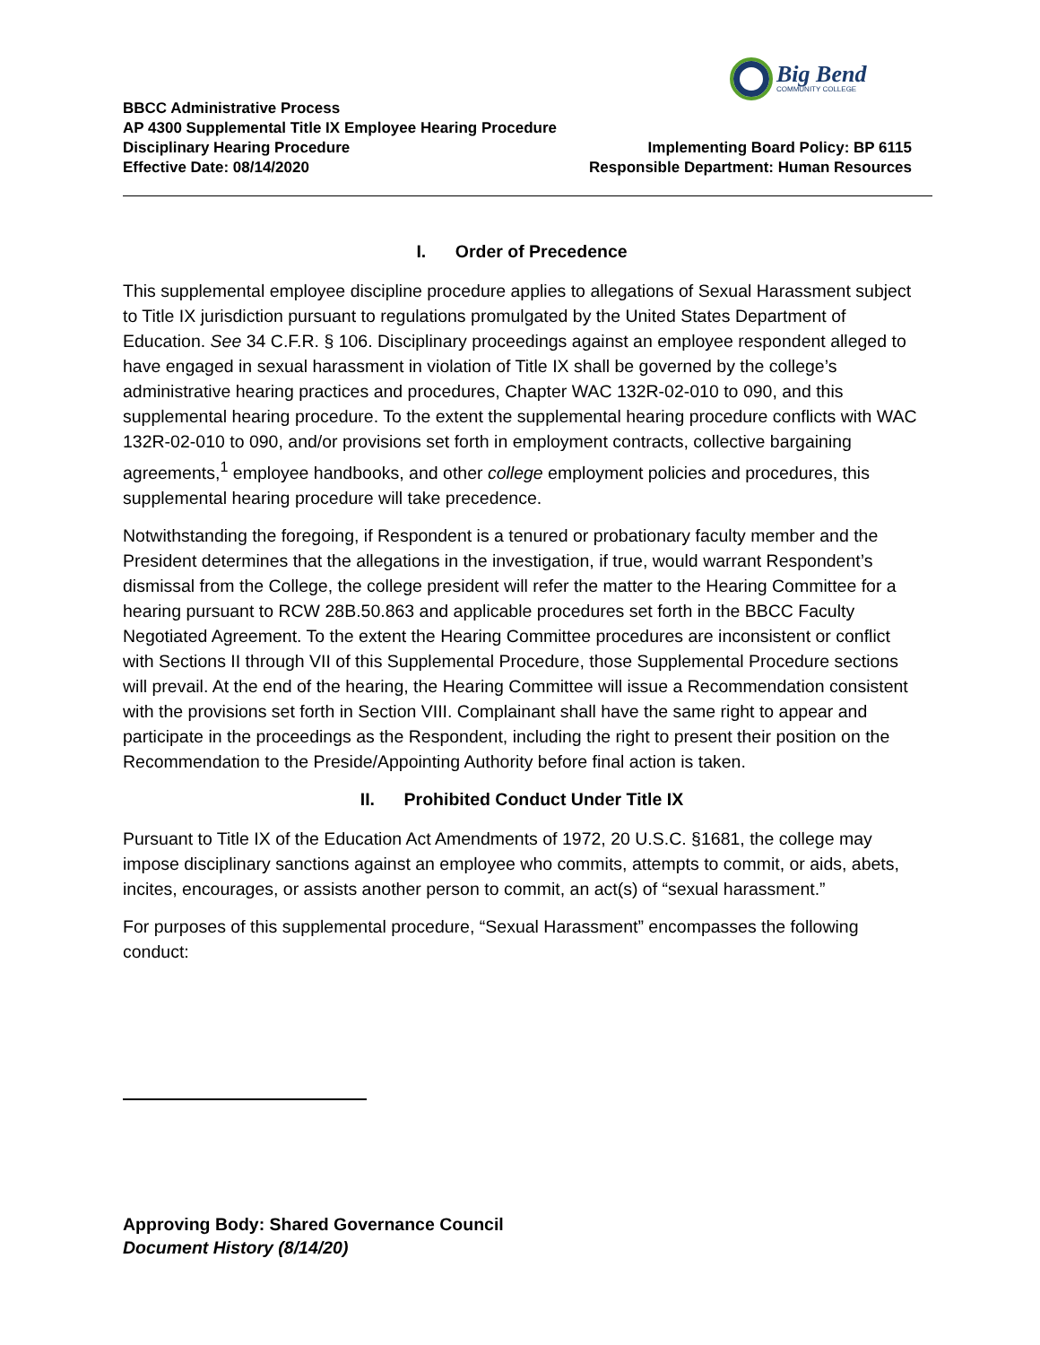Big Bend
COMMUNITY COLLEGE
BBCC Administrative Process
AP 4300 Supplemental Title IX Employee Hearing Procedure
Disciplinary Hearing Procedure Implementing Board Policy: BP 6115
Effective Date: 08/14/2020 Responsible Department: Human Resources
I. Order of Precedence
This supplemental employee discipline procedure applies to allegations of Sexual Harassment subject to Title IX jurisdiction pursuant to regulations promulgated by the United States Department of Education. See 34 C.F.R. § 106. Disciplinary proceedings against an employee respondent alleged to have engaged in sexual harassment in violation of Title IX shall be governed by the college’s administrative hearing practices and procedures, Chapter WAC 132R-02-010 to 090, and this supplemental hearing procedure. To the extent the supplemental hearing procedure conflicts with WAC 132R-02-010 to 090, and/or provisions set forth in employment contracts, collective bargaining agreements,<sup>1</sup> employee handbooks, and other college employment policies and procedures, this supplemental hearing procedure will take precedence.
Notwithstanding the foregoing, if Respondent is a tenured or probationary faculty member and the President determines that the allegations in the investigation, if true, would warrant Respondent’s dismissal from the College, the college president will refer the matter to the Hearing Committee for a hearing pursuant to RCW 28B.50.863 and applicable procedures set forth in the BBCC Faculty Negotiated Agreement. To the extent the Hearing Committee procedures are inconsistent or conflict with Sections II through VII of this Supplemental Procedure, those Supplemental Procedure sections will prevail. At the end of the hearing, the Hearing Committee will issue a Recommendation consistent with the provisions set forth in Section VIII. Complainant shall have the same right to appear and participate in the proceedings as the Respondent, including the right to present their position on the Recommendation to the Preside/Appointing Authority before final action is taken.
II. Prohibited Conduct Under Title IX
Pursuant to Title IX of the Education Act Amendments of 1972, 20 U.S.C. §1681, the college may impose disciplinary sanctions against an employee who commits, attempts to commit, or aids, abets, incites, encourages, or assists another person to commit, an act(s) of “sexual harassment.”
For purposes of this supplemental procedure, “Sexual Harassment” encompasses the following conduct:
Approving Body: Shared Governance Council
Document History (8/14/20)